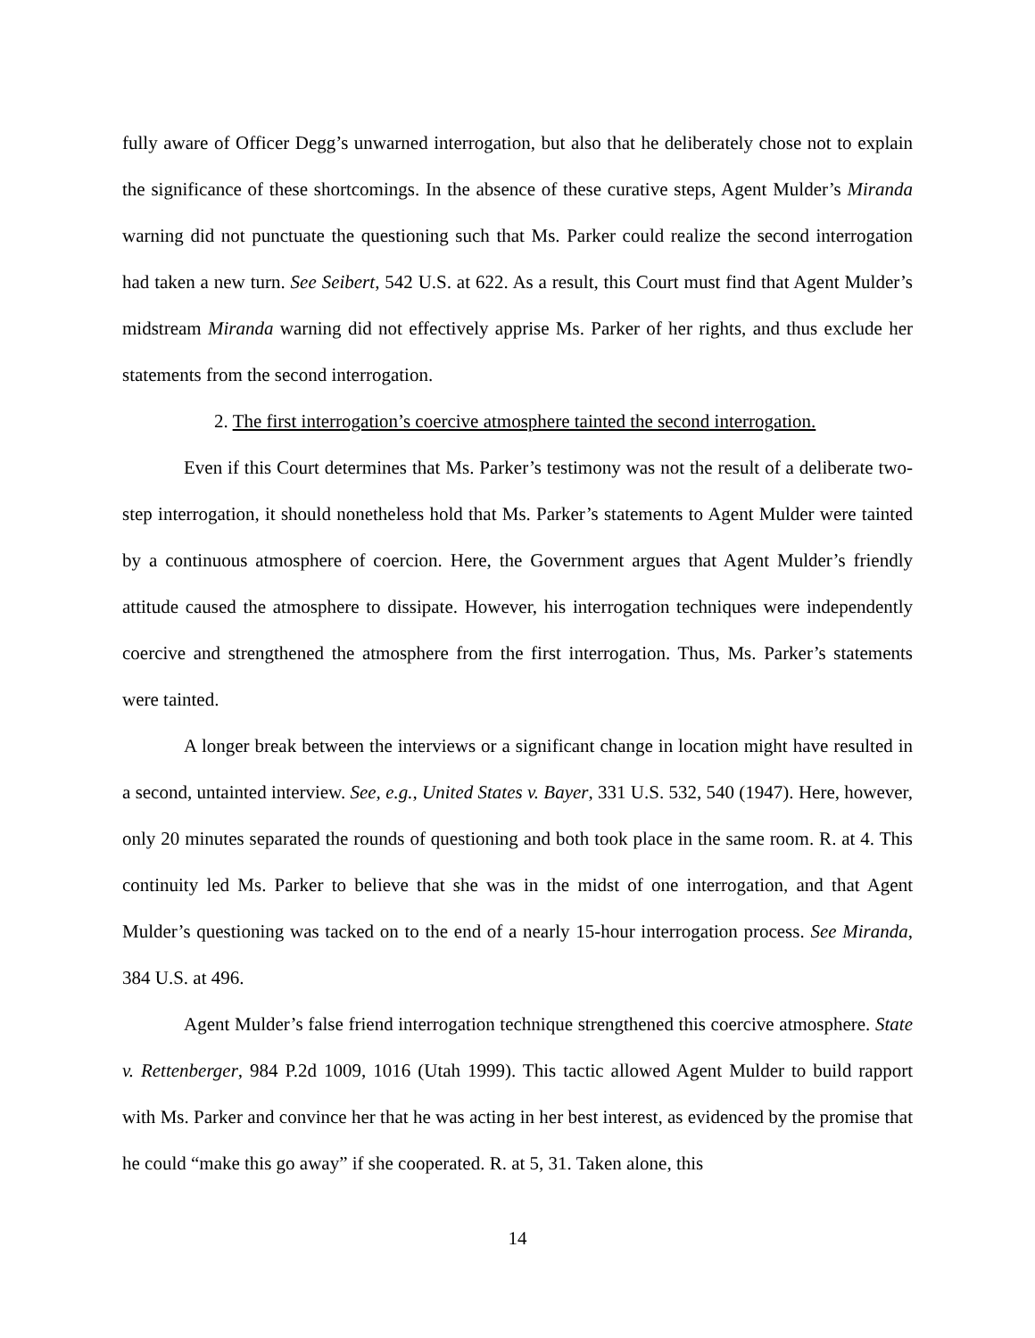fully aware of Officer Degg’s unwarned interrogation, but also that he deliberately chose not to explain the significance of these shortcomings. In the absence of these curative steps, Agent Mulder’s Miranda warning did not punctuate the questioning such that Ms. Parker could realize the second interrogation had taken a new turn. See Seibert, 542 U.S. at 622. As a result, this Court must find that Agent Mulder’s midstream Miranda warning did not effectively apprise Ms. Parker of her rights, and thus exclude her statements from the second interrogation.
2. The first interrogation’s coercive atmosphere tainted the second interrogation.
Even if this Court determines that Ms. Parker’s testimony was not the result of a deliberate two-step interrogation, it should nonetheless hold that Ms. Parker’s statements to Agent Mulder were tainted by a continuous atmosphere of coercion. Here, the Government argues that Agent Mulder’s friendly attitude caused the atmosphere to dissipate. However, his interrogation techniques were independently coercive and strengthened the atmosphere from the first interrogation. Thus, Ms. Parker’s statements were tainted.
A longer break between the interviews or a significant change in location might have resulted in a second, untainted interview. See, e.g., United States v. Bayer, 331 U.S. 532, 540 (1947). Here, however, only 20 minutes separated the rounds of questioning and both took place in the same room. R. at 4. This continuity led Ms. Parker to believe that she was in the midst of one interrogation, and that Agent Mulder’s questioning was tacked on to the end of a nearly 15-hour interrogation process. See Miranda, 384 U.S. at 496.
Agent Mulder’s false friend interrogation technique strengthened this coercive atmosphere. State v. Rettenberger, 984 P.2d 1009, 1016 (Utah 1999). This tactic allowed Agent Mulder to build rapport with Ms. Parker and convince her that he was acting in her best interest, as evidenced by the promise that he could “make this go away” if she cooperated. R. at 5, 31. Taken alone, this
14